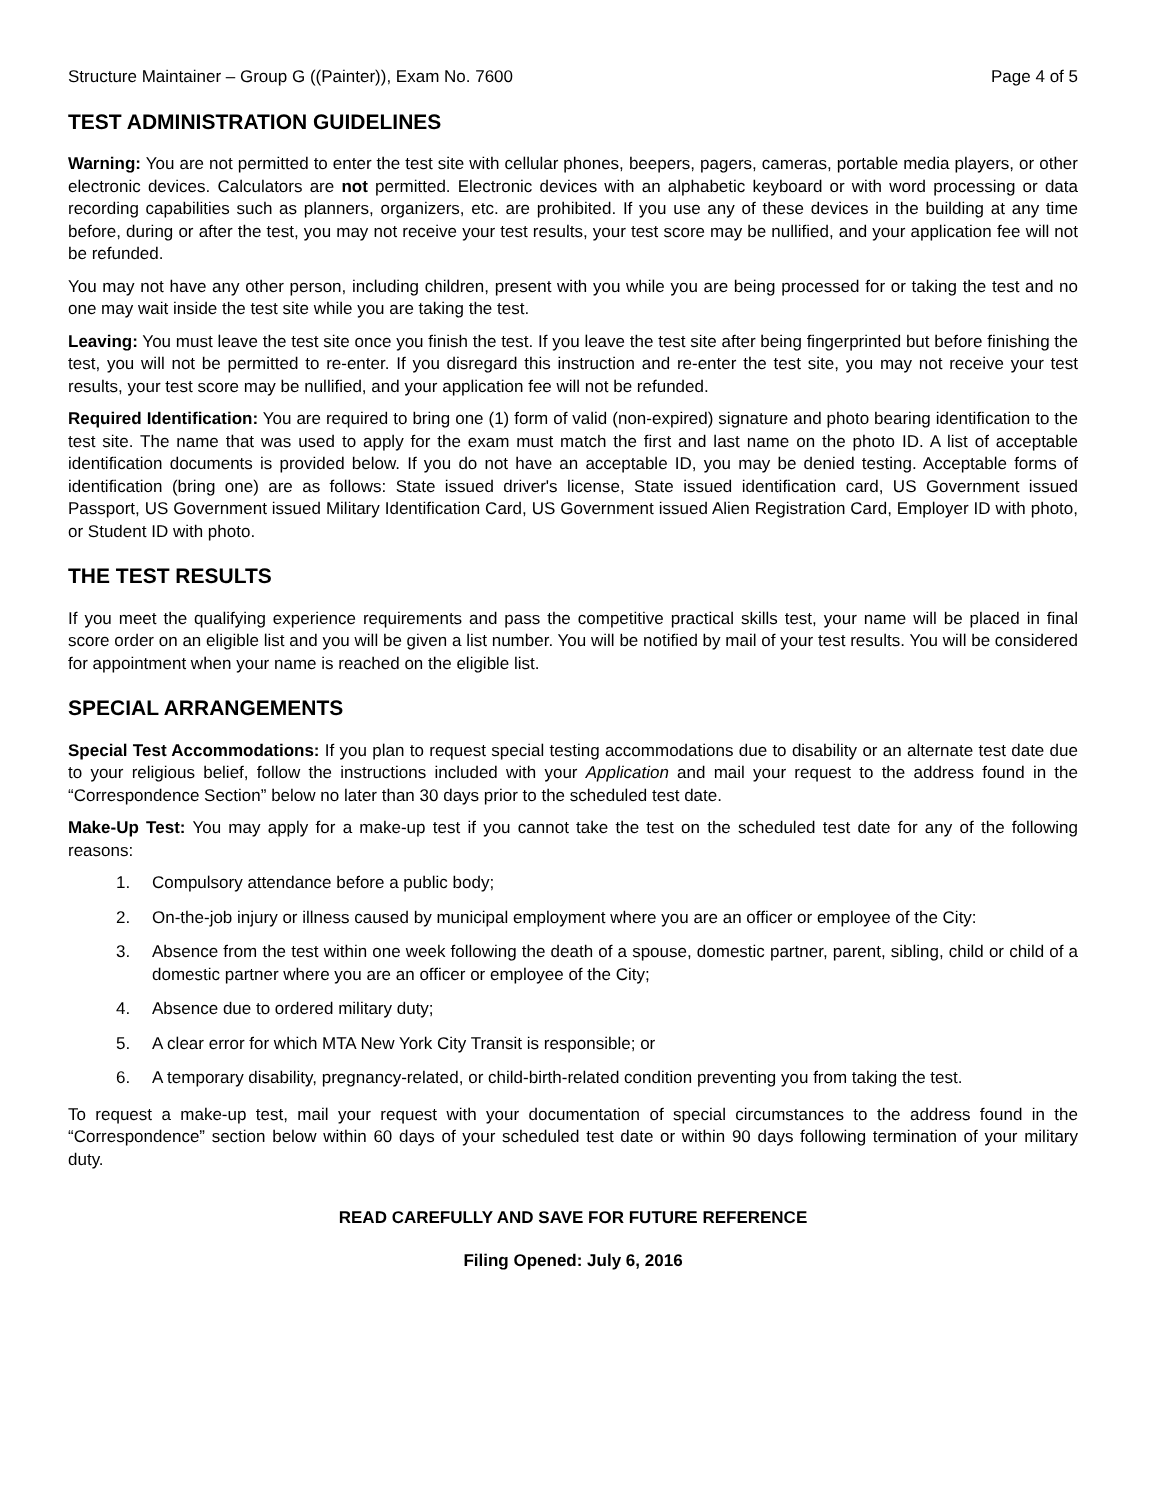Structure Maintainer – Group G ((Painter)), Exam No. 7600 Page 4 of 5
TEST ADMINISTRATION GUIDELINES
Warning: You are not permitted to enter the test site with cellular phones, beepers, pagers, cameras, portable media players, or other electronic devices. Calculators are not permitted. Electronic devices with an alphabetic keyboard or with word processing or data recording capabilities such as planners, organizers, etc. are prohibited. If you use any of these devices in the building at any time before, during or after the test, you may not receive your test results, your test score may be nullified, and your application fee will not be refunded.
You may not have any other person, including children, present with you while you are being processed for or taking the test and no one may wait inside the test site while you are taking the test.
Leaving: You must leave the test site once you finish the test. If you leave the test site after being fingerprinted but before finishing the test, you will not be permitted to re-enter. If you disregard this instruction and re-enter the test site, you may not receive your test results, your test score may be nullified, and your application fee will not be refunded.
Required Identification: You are required to bring one (1) form of valid (non-expired) signature and photo bearing identification to the test site. The name that was used to apply for the exam must match the first and last name on the photo ID. A list of acceptable identification documents is provided below. If you do not have an acceptable ID, you may be denied testing. Acceptable forms of identification (bring one) are as follows: State issued driver's license, State issued identification card, US Government issued Passport, US Government issued Military Identification Card, US Government issued Alien Registration Card, Employer ID with photo, or Student ID with photo.
THE TEST RESULTS
If you meet the qualifying experience requirements and pass the competitive practical skills test, your name will be placed in final score order on an eligible list and you will be given a list number. You will be notified by mail of your test results. You will be considered for appointment when your name is reached on the eligible list.
SPECIAL ARRANGEMENTS
Special Test Accommodations: If you plan to request special testing accommodations due to disability or an alternate test date due to your religious belief, follow the instructions included with your Application and mail your request to the address found in the “Correspondence Section” below no later than 30 days prior to the scheduled test date.
Make-Up Test: You may apply for a make-up test if you cannot take the test on the scheduled test date for any of the following reasons:
1. Compulsory attendance before a public body;
2. On-the-job injury or illness caused by municipal employment where you are an officer or employee of the City:
3. Absence from the test within one week following the death of a spouse, domestic partner, parent, sibling, child or child of a domestic partner where you are an officer or employee of the City;
4. Absence due to ordered military duty;
5. A clear error for which MTA New York City Transit is responsible; or
6. A temporary disability, pregnancy-related, or child-birth-related condition preventing you from taking the test.
To request a make-up test, mail your request with your documentation of special circumstances to the address found in the “Correspondence” section below within 60 days of your scheduled test date or within 90 days following termination of your military duty.
READ CAREFULLY AND SAVE FOR FUTURE REFERENCE
Filing Opened: July 6, 2016